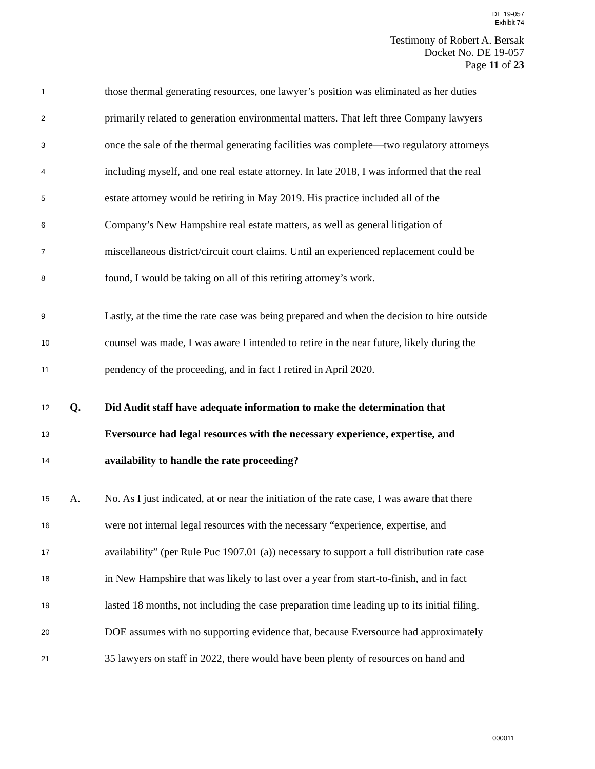DE 19-057
Exhibit 74
Testimony of Robert A. Bersak
Docket No. DE 19-057
Page 11 of 23
1 those thermal generating resources, one lawyer’s position was eliminated as her duties
2 primarily related to generation environmental matters. That left three Company lawyers
3 once the sale of the thermal generating facilities was complete—two regulatory attorneys
4 including myself, and one real estate attorney. In late 2018, I was informed that the real
5 estate attorney would be retiring in May 2019. His practice included all of the
6 Company’s New Hampshire real estate matters, as well as general litigation of
7 miscellaneous district/circuit court claims. Until an experienced replacement could be
8 found, I would be taking on all of this retiring attorney’s work.
9 Lastly, at the time the rate case was being prepared and when the decision to hire outside
10 counsel was made, I was aware I intended to retire in the near future, likely during the
11 pendency of the proceeding, and in fact I retired in April 2020.
12 Q. Did Audit staff have adequate information to make the determination that
13 Eversource had legal resources with the necessary experience, expertise, and
14 availability to handle the rate proceeding?
15 A. No. As I just indicated, at or near the initiation of the rate case, I was aware that there
16 were not internal legal resources with the necessary “experience, expertise, and
17 availability” (per Rule Puc 1907.01 (a)) necessary to support a full distribution rate case
18 in New Hampshire that was likely to last over a year from start-to-finish, and in fact
19 lasted 18 months, not including the case preparation time leading up to its initial filing.
20 DOE assumes with no supporting evidence that, because Eversource had approximately
21 35 lawyers on staff in 2022, there would have been plenty of resources on hand and
000011